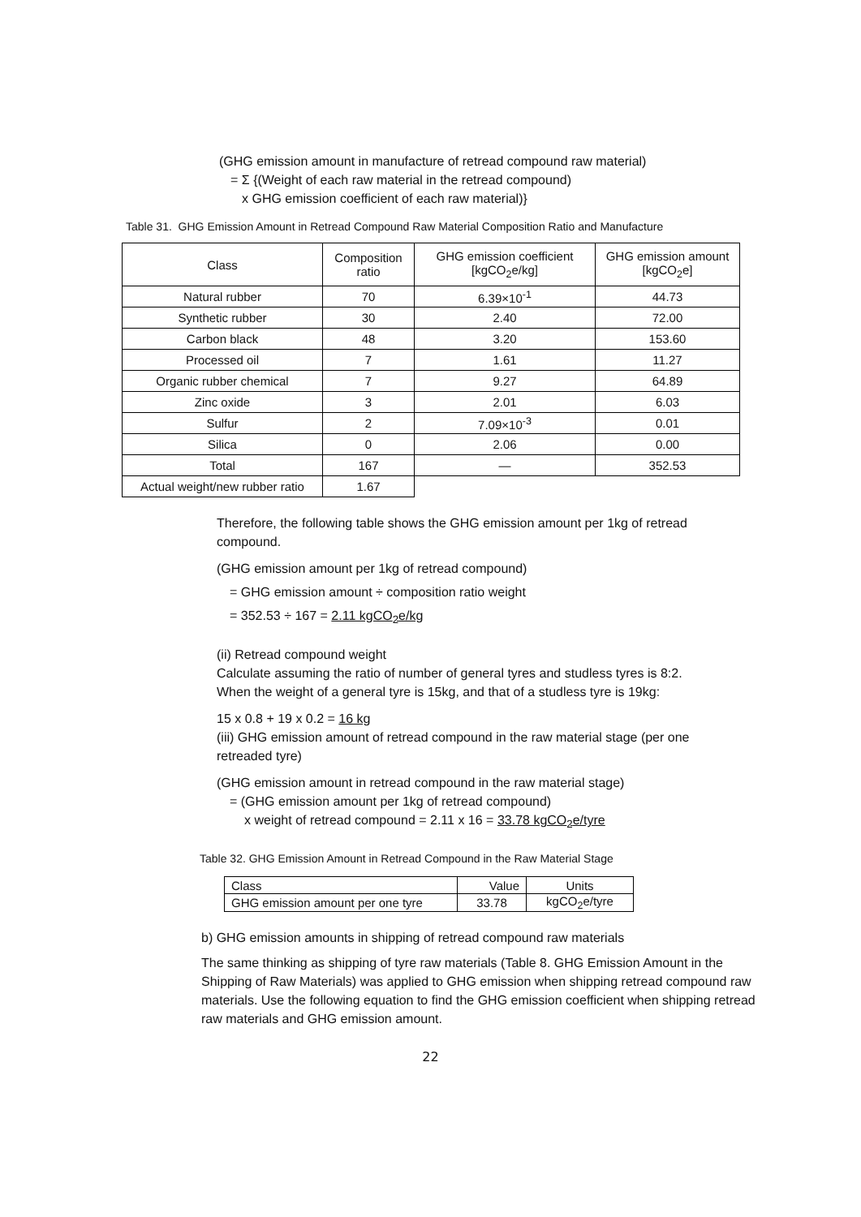(GHG emission amount in manufacture of retread compound raw material)
= Σ {(Weight of each raw material in the retread compound)
x GHG emission coefficient of each raw material)}
Table 31. GHG Emission Amount in Retread Compound Raw Material Composition Ratio and Manufacture
| Class | Composition ratio | GHG emission coefficient [kgCO<sub>2</sub>e/kg] | GHG emission amount [kgCO<sub>2</sub>e] |
| --- | --- | --- | --- |
| Natural rubber | 70 | 6.39×10<sup>-1</sup> | 44.73 |
| Synthetic rubber | 30 | 2.40 | 72.00 |
| Carbon black | 48 | 3.20 | 153.60 |
| Processed oil | 7 | 1.61 | 11.27 |
| Organic rubber chemical | 7 | 9.27 | 64.89 |
| Zinc oxide | 3 | 2.01 | 6.03 |
| Sulfur | 2 | 7.09×10<sup>-3</sup> | 0.01 |
| Silica | 0 | 2.06 | 0.00 |
| Total | 167 | — | 352.53 |
| Actual weight/new rubber ratio | 1.67 | | |
Therefore, the following table shows the GHG emission amount per 1kg of retread compound.
(GHG emission amount per 1kg of retread compound)
= GHG emission amount ÷ composition ratio weight
= 352.53 ÷ 167 = 2.11 kgCO<sub>2</sub>e/kg
(ii) Retread compound weight
Calculate assuming the ratio of number of general tyres and studless tyres is 8:2.
When the weight of a general tyre is 15kg, and that of a studless tyre is 19kg:
15 x 0.8 + 19 x 0.2 = 16 kg
(iii) GHG emission amount of retread compound in the raw material stage (per one retreaded tyre)
(GHG emission amount in retread compound in the raw material stage)
= (GHG emission amount per 1kg of retread compound)
x weight of retread compound = 2.11 x 16 = 33.78 kgCO<sub>2</sub>e/tyre
Table 32. GHG Emission Amount in Retread Compound in the Raw Material Stage
| Class | Value | Units |
| GHG emission amount per one tyre | 33.78 | kgCO<sub>2</sub>e/tyre |
b) GHG emission amounts in shipping of retread compound raw materials
The same thinking as shipping of tyre raw materials (Table 8. GHG Emission Amount in the Shipping of Raw Materials) was applied to GHG emission when shipping retread compound raw materials. Use the following equation to find the GHG emission coefficient when shipping retread raw materials and GHG emission amount.
22